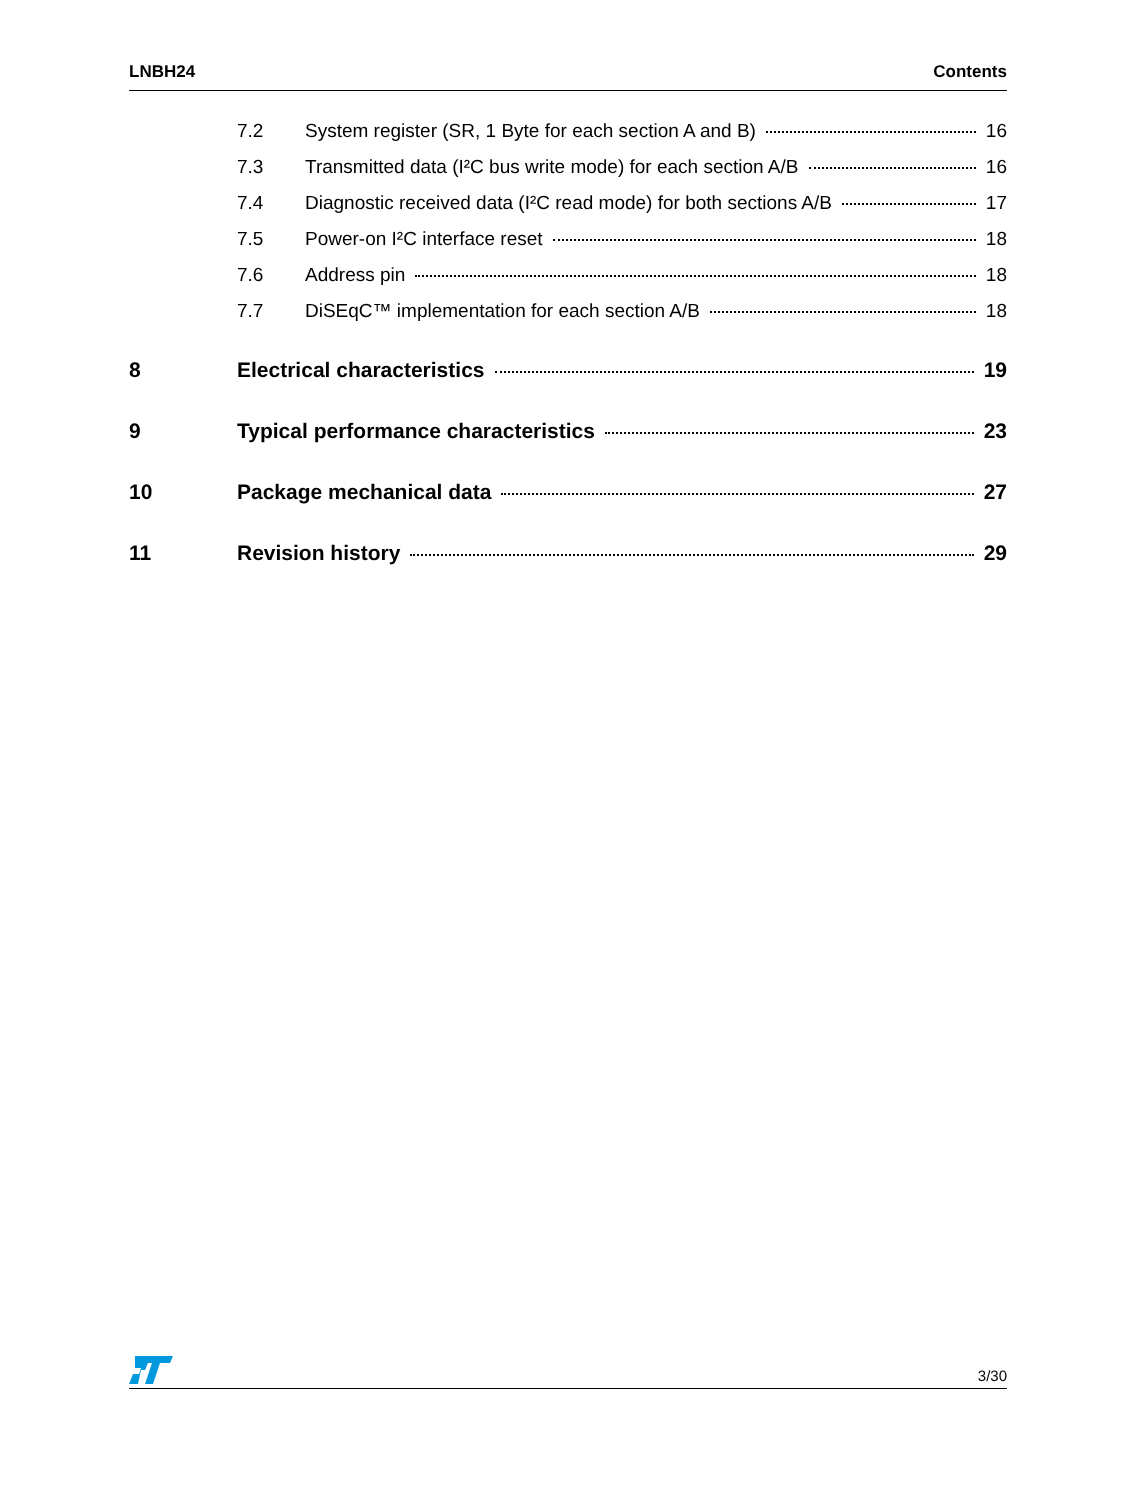LNBH24 Contents
7.2 System register (SR, 1 Byte for each section A and B) 16
7.3 Transmitted data (I²C bus write mode) for each section A/B 16
7.4 Diagnostic received data (I²C read mode) for both sections A/B 17
7.5 Power-on I²C interface reset 18
7.6 Address pin 18
7.7 DiSEqC™ implementation for each section A/B 18
8 Electrical characteristics 19
9 Typical performance characteristics 23
10 Package mechanical data 27
11 Revision history 29
3/30